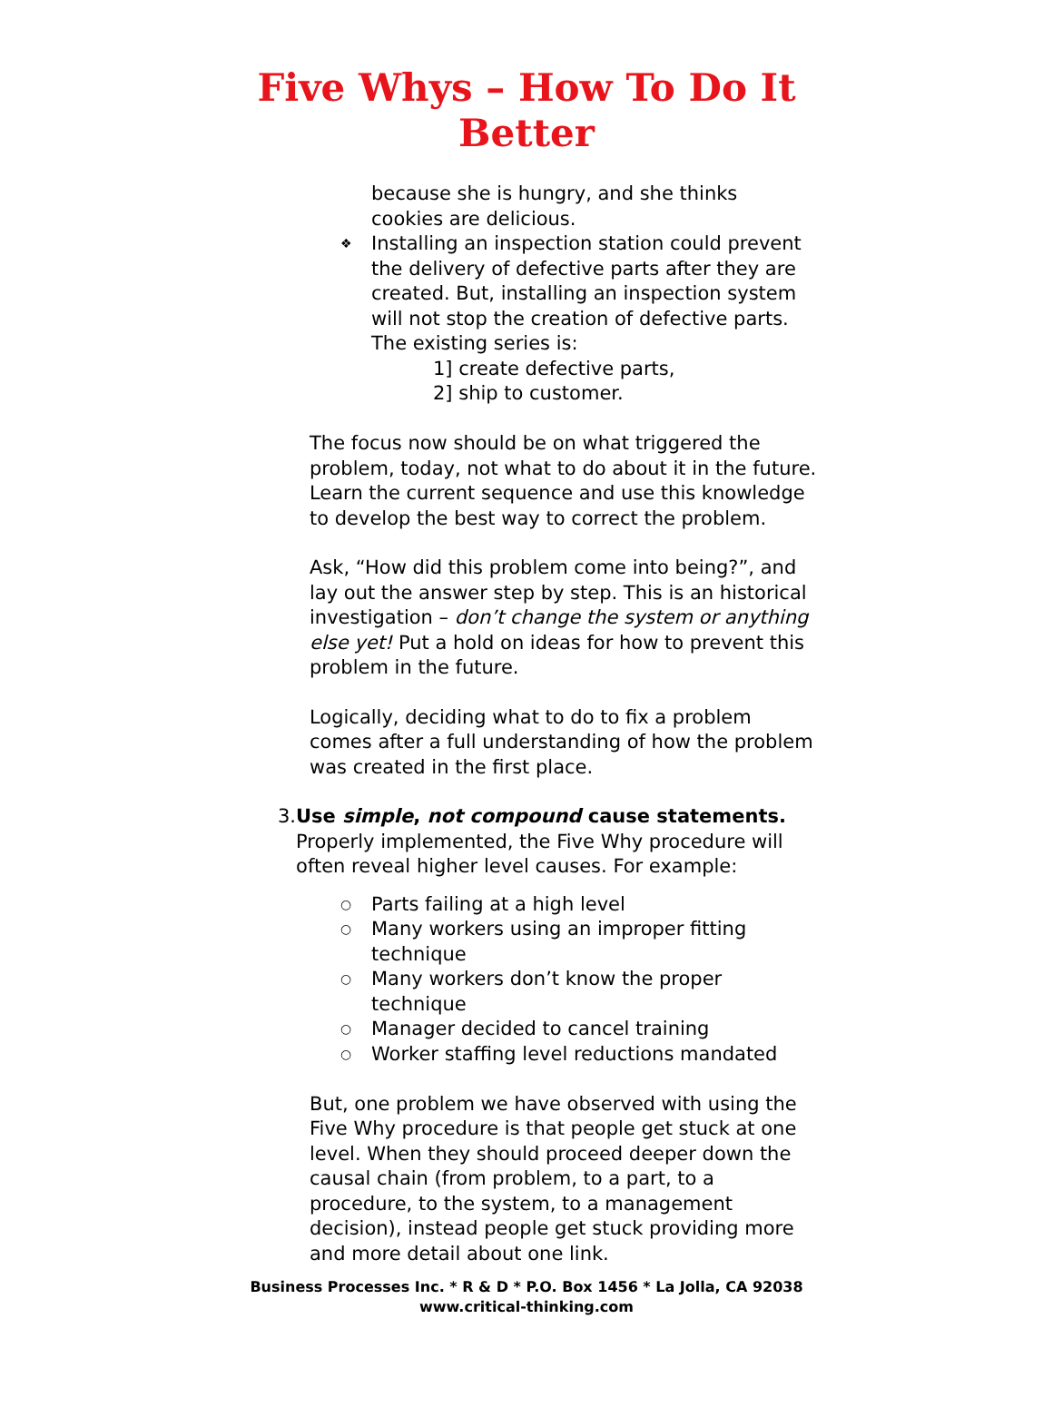Five Whys – How To Do It
Better
because she is hungry, and she thinks cookies are delicious.
❖
Installing an inspection station could prevent the delivery of defective parts after they are created. But, installing an inspection system will not stop the creation of defective parts. The existing series is:
1] create defective parts,
2] ship to customer.
The focus now should be on what triggered the problem, today, not what to do about it in the future. Learn the current sequence and use this knowledge to develop the best way to correct the problem.
Ask, “How did this problem come into being?”, and lay out the answer step by step. This is an historical investigation – don’t change the system or anything else yet! Put a hold on ideas for how to prevent this problem in the future.
Logically, deciding what to do to fix a problem comes after a full understanding of how the problem was created in the first place.
3. Use simple, not compound cause statements.
Properly implemented, the Five Why procedure will often reveal higher level causes. For example:
○
Parts failing at a high level
○
Many workers using an improper fitting technique
○
Many workers don’t know the proper technique
○
Manager decided to cancel training
○
Worker staffing level reductions mandated
But, one problem we have observed with using the Five Why procedure is that people get stuck at one level. When they should proceed deeper down the causal chain (from problem, to a part, to a procedure, to the system, to a management decision), instead people get stuck providing more and more detail about one link.
Business Processes Inc. * R & D * P.O. Box 1456 * La Jolla, CA 92038
www.critical-thinking.com